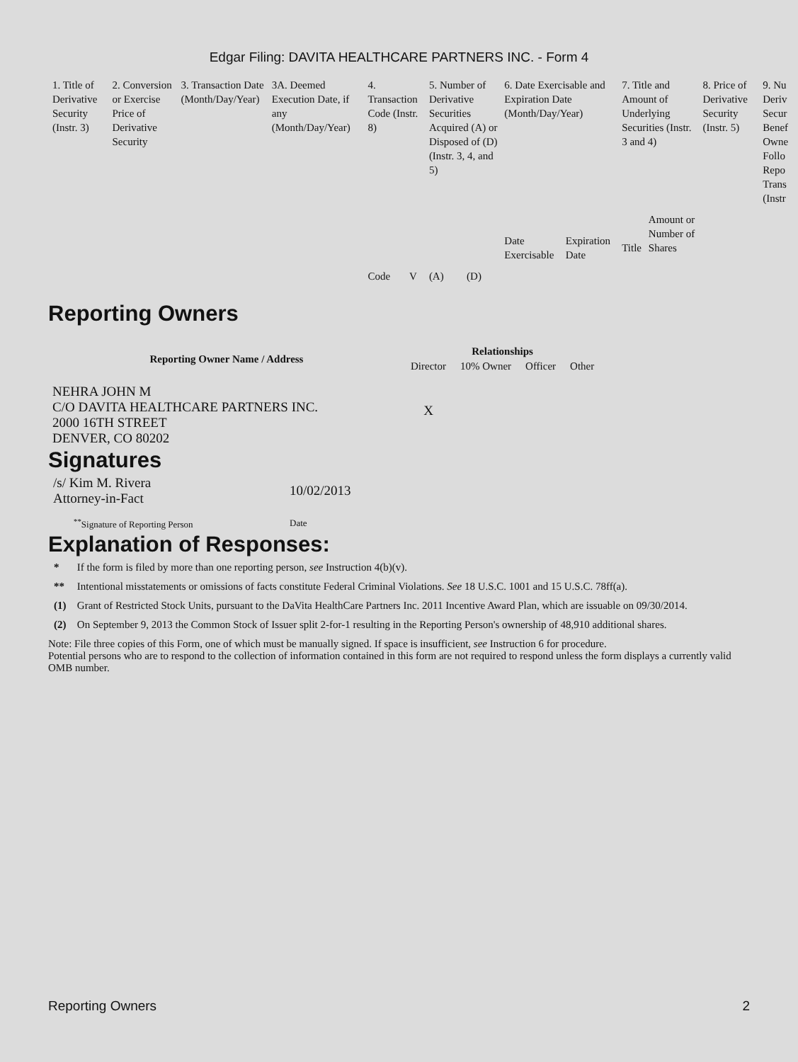Edgar Filing: DAVITA HEALTHCARE PARTNERS INC. - Form 4
| 1. Title of Derivative Security (Instr. 3) | 2. Conversion or Exercise Price of Derivative Security | 3. Transaction Date (Month/Day/Year) | 3A. Deemed Execution Date, if any (Month/Day/Year) | 4. Transaction Code (Instr. 8) | | 5. Number of Derivative Securities Acquired (A) or Disposed of (D) (Instr. 3, 4, and 5) | | 6. Date Exercisable and Expiration Date (Month/Day/Year) | | 7. Title and Amount of Underlying Securities (Instr. 3 and 4) | | 8. Price of Derivative Security (Instr. 5) | 9. Nu Deriv Secur Benef Owne Follo Repo Trans (Instr |
| | | | | Code | V | (A) | (D) | Date Exercisable | Expiration Date | Title | Amount or Number of Shares | | |
Reporting Owners
| Reporting Owner Name / Address | Relationships | | | |
| --- | --- | --- | --- | --- |
| | Director | 10% Owner | Officer | Other |
| NEHRA JOHN M C/O DAVITA HEALTHCARE PARTNERS INC. 2000 16TH STREET DENVER, CO 80202 | X | | | |
Signatures
| /s/ Kim M. Rivera Attorney-in-Fact | 10/02/2013 |
| <sup>**</sup> Signature of Reporting Person | Date |
Explanation of Responses:
| * | If the form is filed by more than one reporting person, see Instruction 4(b)(v). |
| ** | Intentional misstatements or omissions of facts constitute Federal Criminal Violations. See 18 U.S.C. 1001 and 15 U.S.C. 78ff(a). |
| (1) | Grant of Restricted Stock Units, pursuant to the DaVita HealthCare Partners Inc. 2011 Incentive Award Plan, which are issuable on 09/30/2014. |
| (2) | On September 9, 2013 the Common Stock of Issuer split 2-for-1 resulting in the Reporting Person's ownership of 48,910 additional shares. |
Note: File three copies of this Form, one of which must be manually signed. If space is insufficient, see Instruction 6 for procedure.
Potential persons who are to respond to the collection of information contained in this form are not required to respond unless the form displays a currently valid OMB number.
Reporting Owners 2